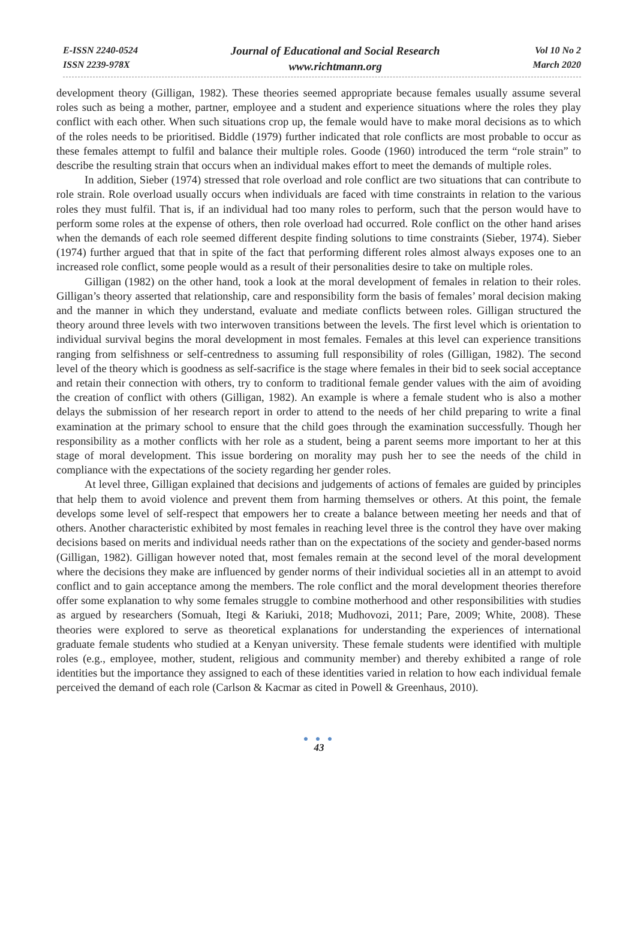E-ISSN 2240-0524
ISSN 2239-978X
Journal of Educational and Social Research
www.richtmann.org
Vol 10 No 2
March 2020
development theory (Gilligan, 1982). These theories seemed appropriate because females usually assume several roles such as being a mother, partner, employee and a student and experience situations where the roles they play conflict with each other. When such situations crop up, the female would have to make moral decisions as to which of the roles needs to be prioritised. Biddle (1979) further indicated that role conflicts are most probable to occur as these females attempt to fulfil and balance their multiple roles. Goode (1960) introduced the term “role strain” to describe the resulting strain that occurs when an individual makes effort to meet the demands of multiple roles.
In addition, Sieber (1974) stressed that role overload and role conflict are two situations that can contribute to role strain. Role overload usually occurs when individuals are faced with time constraints in relation to the various roles they must fulfil. That is, if an individual had too many roles to perform, such that the person would have to perform some roles at the expense of others, then role overload had occurred. Role conflict on the other hand arises when the demands of each role seemed different despite finding solutions to time constraints (Sieber, 1974). Sieber (1974) further argued that that in spite of the fact that performing different roles almost always exposes one to an increased role conflict, some people would as a result of their personalities desire to take on multiple roles.
Gilligan (1982) on the other hand, took a look at the moral development of females in relation to their roles. Gilligan’s theory asserted that relationship, care and responsibility form the basis of females’ moral decision making and the manner in which they understand, evaluate and mediate conflicts between roles. Gilligan structured the theory around three levels with two interwoven transitions between the levels. The first level which is orientation to individual survival begins the moral development in most females. Females at this level can experience transitions ranging from selfishness or self-centredness to assuming full responsibility of roles (Gilligan, 1982). The second level of the theory which is goodness as self-sacrifice is the stage where females in their bid to seek social acceptance and retain their connection with others, try to conform to traditional female gender values with the aim of avoiding the creation of conflict with others (Gilligan, 1982). An example is where a female student who is also a mother delays the submission of her research report in order to attend to the needs of her child preparing to write a final examination at the primary school to ensure that the child goes through the examination successfully. Though her responsibility as a mother conflicts with her role as a student, being a parent seems more important to her at this stage of moral development. This issue bordering on morality may push her to see the needs of the child in compliance with the expectations of the society regarding her gender roles.
At level three, Gilligan explained that decisions and judgements of actions of females are guided by principles that help them to avoid violence and prevent them from harming themselves or others. At this point, the female develops some level of self-respect that empowers her to create a balance between meeting her needs and that of others. Another characteristic exhibited by most females in reaching level three is the control they have over making decisions based on merits and individual needs rather than on the expectations of the society and gender-based norms (Gilligan, 1982). Gilligan however noted that, most females remain at the second level of the moral development where the decisions they make are influenced by gender norms of their individual societies all in an attempt to avoid conflict and to gain acceptance among the members. The role conflict and the moral development theories therefore offer some explanation to why some females struggle to combine motherhood and other responsibilities with studies as argued by researchers (Somuah, Itegi & Kariuki, 2018; Mudhovozi, 2011; Pare, 2009; White, 2008). These theories were explored to serve as theoretical explanations for understanding the experiences of international graduate female students who studied at a Kenyan university. These female students were identified with multiple roles (e.g., employee, mother, student, religious and community member) and thereby exhibited a range of role identities but the importance they assigned to each of these identities varied in relation to how each individual female perceived the demand of each role (Carlson & Kacmar as cited in Powell & Greenhaus, 2010).
● ● ●
43